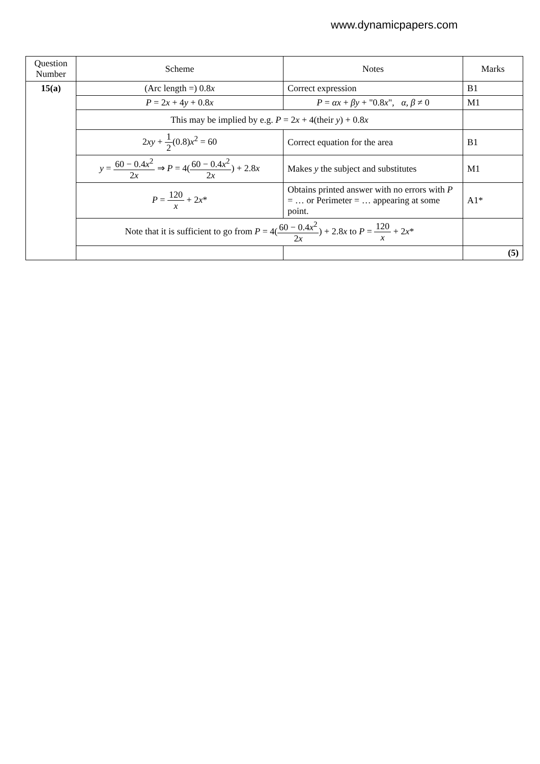www.dynamicpapers.com
| Question Number | Scheme | Notes | Marks |
| --- | --- | --- | --- |
| 15(a) | (Arc length =) 0.8 x | Correct expression | B1 |
| | P = 2 x + 4 y + 0.8 x | P = αx + βy + "0.8 x ", α , β ≠ 0 | M1 |
| | This may be implied by e.g. P = 2 x + 4(their y ) + 0.8 x | | |
| | 2 xy + 1 2 (0.8) x<sup>2</sup> = 60 | Correct equation for the area | B1 |
| | y = 60 − 0.4 x<sup>2</sup> 2 x ⇒ P = 4( 60 − 0.4 x<sup>2</sup> 2 x ) + 2.8 x | Makes y the subject and substitutes | M1 |
| | P = 120 x + 2 x * | Obtains printed answer with no errors with P = … or Perimeter = … appearing at some point. | A1* |
| | Note that it is sufficient to go from P = 4( 60 − 0.4 x<sup>2</sup> 2 x ) + 2.8 x to P = 120 x + 2 x * | | |
| | | | (5) |